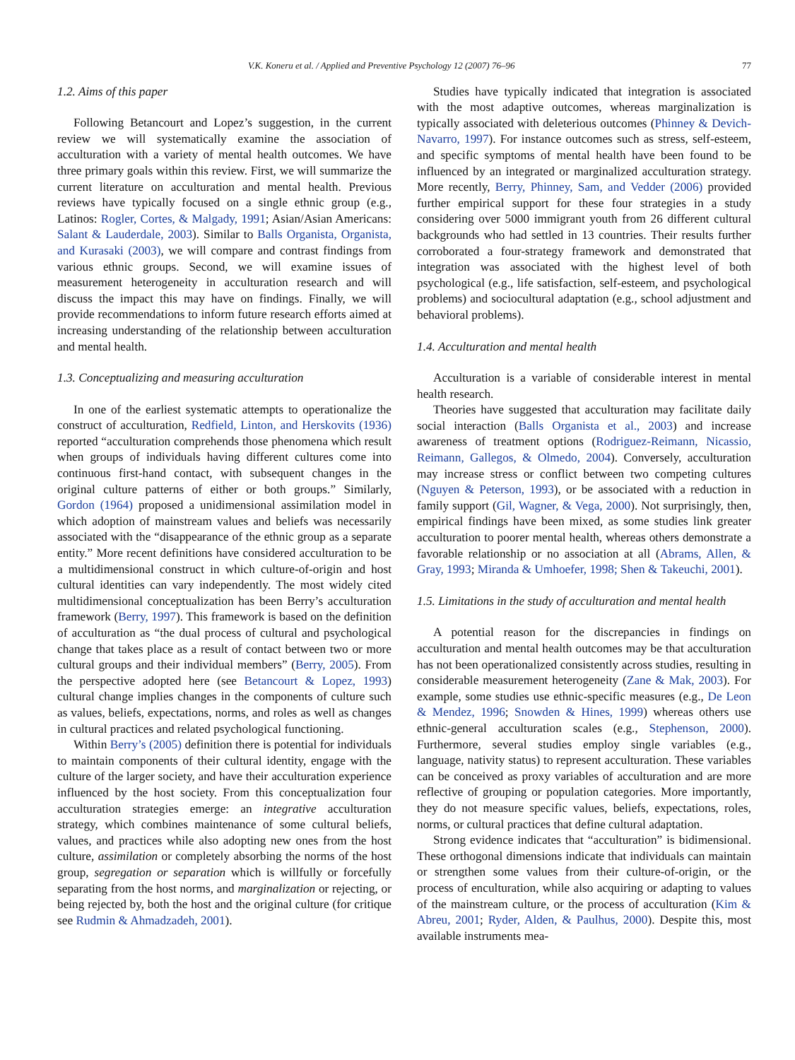V.K. Koneru et al. / Applied and Preventive Psychology 12 (2007) 76–96 77
1.2. Aims of this paper
Following Betancourt and Lopez’s suggestion, in the current review we will systematically examine the association of acculturation with a variety of mental health outcomes. We have three primary goals within this review. First, we will summarize the current literature on acculturation and mental health. Previous reviews have typically focused on a single ethnic group (e.g., Latinos: Rogler, Cortes, & Malgady, 1991; Asian/Asian Americans: Salant & Lauderdale, 2003). Similar to Balls Organista, Organista, and Kurasaki (2003), we will compare and contrast findings from various ethnic groups. Second, we will examine issues of measurement heterogeneity in acculturation research and will discuss the impact this may have on findings. Finally, we will provide recommendations to inform future research efforts aimed at increasing understanding of the relationship between acculturation and mental health.
1.3. Conceptualizing and measuring acculturation
In one of the earliest systematic attempts to operationalize the construct of acculturation, Redfield, Linton, and Herskovits (1936) reported “acculturation comprehends those phenomena which result when groups of individuals having different cultures come into continuous first-hand contact, with subsequent changes in the original culture patterns of either or both groups.” Similarly, Gordon (1964) proposed a unidimensional assimilation model in which adoption of mainstream values and beliefs was necessarily associated with the “disappearance of the ethnic group as a separate entity.” More recent definitions have considered acculturation to be a multidimensional construct in which culture-of-origin and host cultural identities can vary independently. The most widely cited multidimensional conceptualization has been Berry’s acculturation framework (Berry, 1997). This framework is based on the definition of acculturation as “the dual process of cultural and psychological change that takes place as a result of contact between two or more cultural groups and their individual members” (Berry, 2005). From the perspective adopted here (see Betancourt & Lopez, 1993) cultural change implies changes in the components of culture such as values, beliefs, expectations, norms, and roles as well as changes in cultural practices and related psychological functioning.
Within Berry’s (2005) definition there is potential for individuals to maintain components of their cultural identity, engage with the culture of the larger society, and have their acculturation experience influenced by the host society. From this conceptualization four acculturation strategies emerge: an integrative acculturation strategy, which combines maintenance of some cultural beliefs, values, and practices while also adopting new ones from the host culture, assimilation or completely absorbing the norms of the host group, segregation or separation which is willfully or forcefully separating from the host norms, and marginalization or rejecting, or being rejected by, both the host and the original culture (for critique see Rudmin & Ahmadzadeh, 2001).
Studies have typically indicated that integration is associated with the most adaptive outcomes, whereas marginalization is typically associated with deleterious outcomes (Phinney & Devich-Navarro, 1997). For instance outcomes such as stress, self-esteem, and specific symptoms of mental health have been found to be influenced by an integrated or marginalized acculturation strategy. More recently, Berry, Phinney, Sam, and Vedder (2006) provided further empirical support for these four strategies in a study considering over 5000 immigrant youth from 26 different cultural backgrounds who had settled in 13 countries. Their results further corroborated a four-strategy framework and demonstrated that integration was associated with the highest level of both psychological (e.g., life satisfaction, self-esteem, and psychological problems) and sociocultural adaptation (e.g., school adjustment and behavioral problems).
1.4. Acculturation and mental health
Acculturation is a variable of considerable interest in mental health research.
Theories have suggested that acculturation may facilitate daily social interaction (Balls Organista et al., 2003) and increase awareness of treatment options (Rodriguez-Reimann, Nicassio, Reimann, Gallegos, & Olmedo, 2004). Conversely, acculturation may increase stress or conflict between two competing cultures (Nguyen & Peterson, 1993), or be associated with a reduction in family support (Gil, Wagner, & Vega, 2000). Not surprisingly, then, empirical findings have been mixed, as some studies link greater acculturation to poorer mental health, whereas others demonstrate a favorable relationship or no association at all (Abrams, Allen, & Gray, 1993; Miranda & Umhoefer, 1998; Shen & Takeuchi, 2001).
1.5. Limitations in the study of acculturation and mental health
A potential reason for the discrepancies in findings on acculturation and mental health outcomes may be that acculturation has not been operationalized consistently across studies, resulting in considerable measurement heterogeneity (Zane & Mak, 2003). For example, some studies use ethnic-specific measures (e.g., De Leon & Mendez, 1996; Snowden & Hines, 1999) whereas others use ethnic-general acculturation scales (e.g., Stephenson, 2000). Furthermore, several studies employ single variables (e.g., language, nativity status) to represent acculturation. These variables can be conceived as proxy variables of acculturation and are more reflective of grouping or population categories. More importantly, they do not measure specific values, beliefs, expectations, roles, norms, or cultural practices that define cultural adaptation.
Strong evidence indicates that “acculturation” is bidimensional. These orthogonal dimensions indicate that individuals can maintain or strengthen some values from their culture-of-origin, or the process of enculturation, while also acquiring or adapting to values of the mainstream culture, or the process of acculturation (Kim & Abreu, 2001; Ryder, Alden, & Paulhus, 2000). Despite this, most available instruments mea-